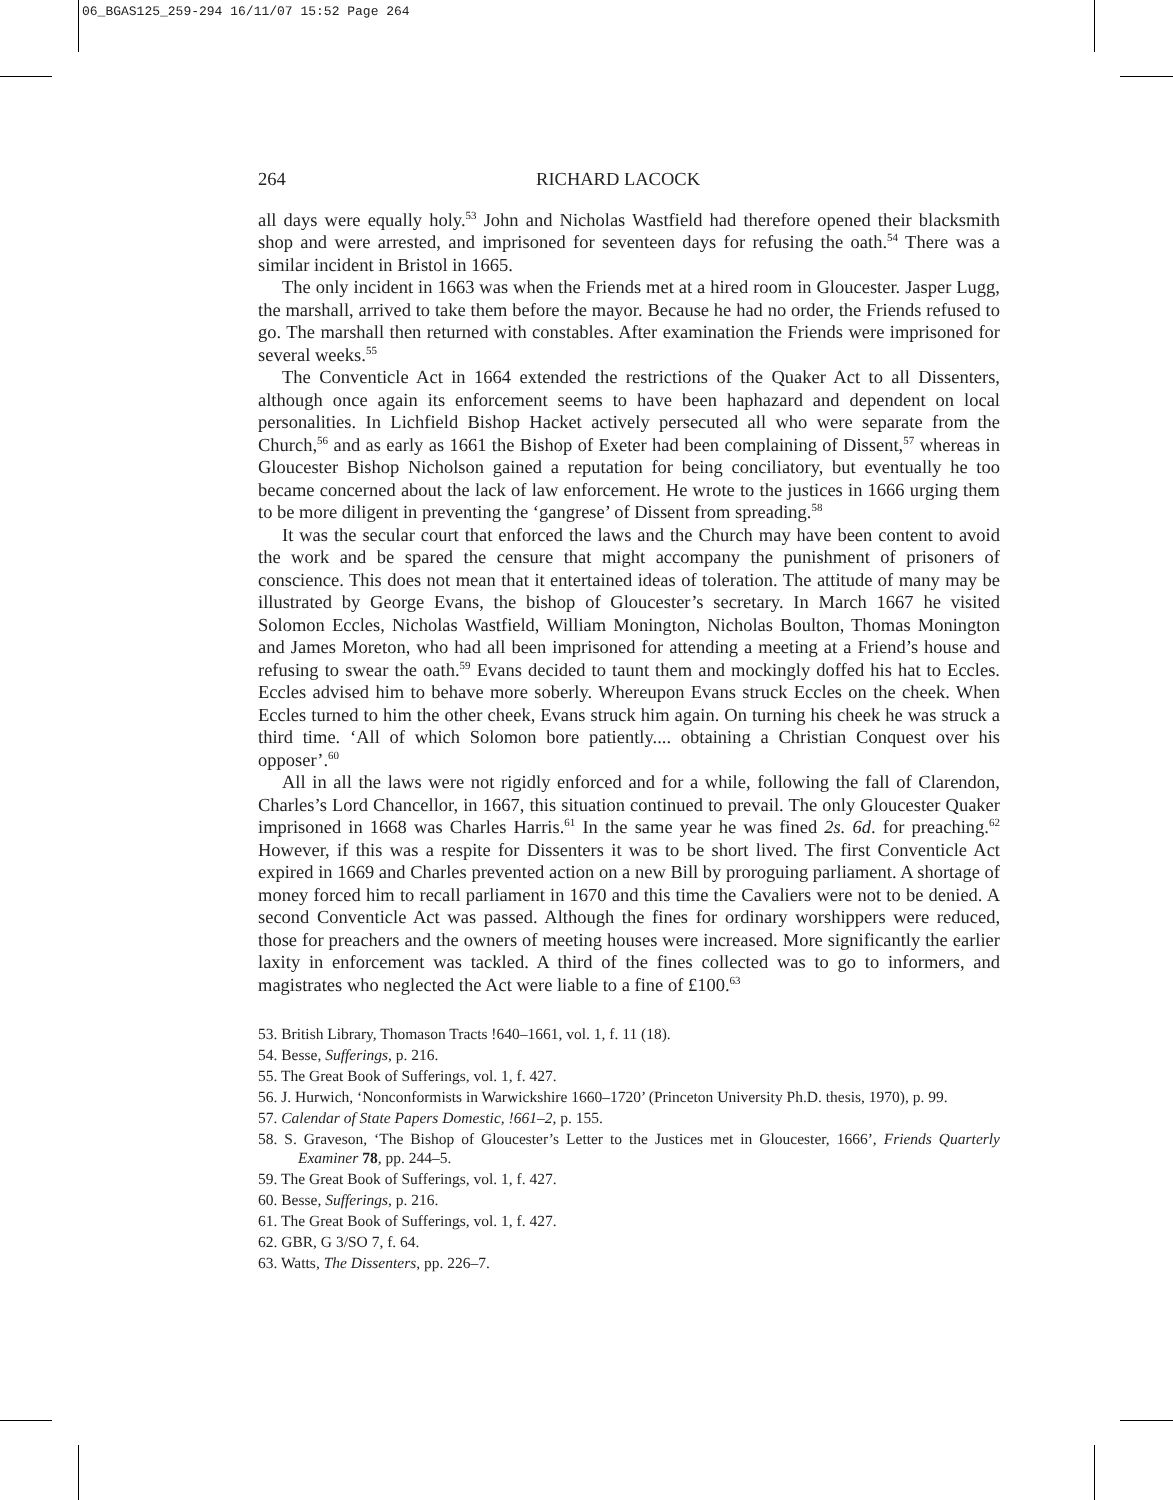06_BGAS125_259-294 16/11/07 15:52 Page 264
264 RICHARD LACOCK
all days were equally holy.<sup>53</sup> John and Nicholas Wastfield had therefore opened their blacksmith shop and were arrested, and imprisoned for seventeen days for refusing the oath.<sup>54</sup> There was a similar incident in Bristol in 1665.
The only incident in 1663 was when the Friends met at a hired room in Gloucester. Jasper Lugg, the marshall, arrived to take them before the mayor. Because he had no order, the Friends refused to go. The marshall then returned with constables. After examination the Friends were imprisoned for several weeks.<sup>55</sup>
The Conventicle Act in 1664 extended the restrictions of the Quaker Act to all Dissenters, although once again its enforcement seems to have been haphazard and dependent on local personalities. In Lichfield Bishop Hacket actively persecuted all who were separate from the Church,<sup>56</sup> and as early as 1661 the Bishop of Exeter had been complaining of Dissent,<sup>57</sup> whereas in Gloucester Bishop Nicholson gained a reputation for being conciliatory, but eventually he too became concerned about the lack of law enforcement. He wrote to the justices in 1666 urging them to be more diligent in preventing the ‘gangrese’ of Dissent from spreading.<sup>58</sup>
It was the secular court that enforced the laws and the Church may have been content to avoid the work and be spared the censure that might accompany the punishment of prisoners of conscience. This does not mean that it entertained ideas of toleration. The attitude of many may be illustrated by George Evans, the bishop of Gloucester’s secretary. In March 1667 he visited Solomon Eccles, Nicholas Wastfield, William Monington, Nicholas Boulton, Thomas Monington and James Moreton, who had all been imprisoned for attending a meeting at a Friend’s house and refusing to swear the oath.<sup>59</sup> Evans decided to taunt them and mockingly doffed his hat to Eccles. Eccles advised him to behave more soberly. Whereupon Evans struck Eccles on the cheek. When Eccles turned to him the other cheek, Evans struck him again. On turning his cheek he was struck a third time. ‘All of which Solomon bore patiently.... obtaining a Christian Conquest over his opposer’.<sup>60</sup>
All in all the laws were not rigidly enforced and for a while, following the fall of Clarendon, Charles’s Lord Chancellor, in 1667, this situation continued to prevail. The only Gloucester Quaker imprisoned in 1668 was Charles Harris.<sup>61</sup> In the same year he was fined 2s. 6d. for preaching.<sup>62</sup> However, if this was a respite for Dissenters it was to be short lived. The first Conventicle Act expired in 1669 and Charles prevented action on a new Bill by proroguing parliament. A shortage of money forced him to recall parliament in 1670 and this time the Cavaliers were not to be denied. A second Conventicle Act was passed. Although the fines for ordinary worshippers were reduced, those for preachers and the owners of meeting houses were increased. More significantly the earlier laxity in enforcement was tackled. A third of the fines collected was to go to informers, and magistrates who neglected the Act were liable to a fine of £100.<sup>63</sup>
53. British Library, Thomason Tracts !640–1661, vol. 1, f. 11 (18).
54. Besse, Sufferings, p. 216.
55. The Great Book of Sufferings, vol. 1, f. 427.
56. J. Hurwich, ‘Nonconformists in Warwickshire 1660–1720’ (Princeton University Ph.D. thesis, 1970), p. 99.
57. Calendar of State Papers Domestic, !661–2, p. 155.
58. S. Graveson, ‘The Bishop of Gloucester’s Letter to the Justices met in Gloucester, 1666’, Friends Quarterly Examiner 78, pp. 244–5.
59. The Great Book of Sufferings, vol. 1, f. 427.
60. Besse, Sufferings, p. 216.
61. The Great Book of Sufferings, vol. 1, f. 427.
62. GBR, G 3/SO 7, f. 64.
63. Watts, The Dissenters, pp. 226–7.